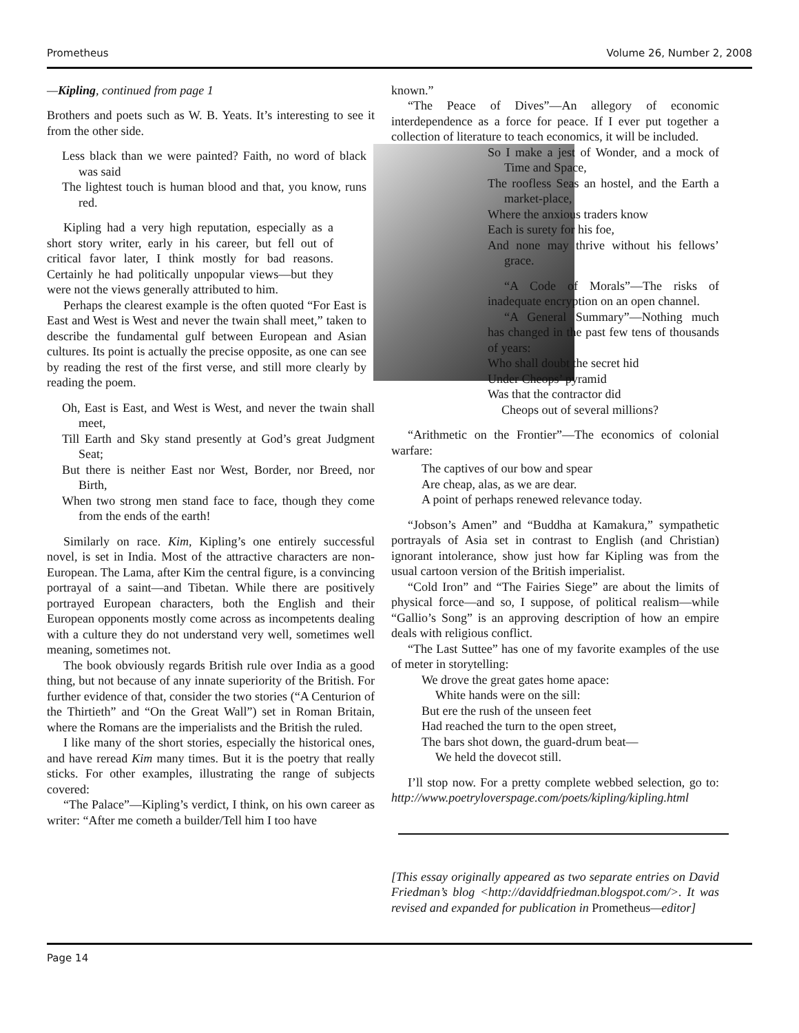Prometheus Volume 26, Number 2, 2008
—Kipling, continued from page 1
Brothers and poets such as W. B. Yeats. It’s interesting to see it from the other side.
Less black than we were painted? Faith, no word of black was said
The lightest touch is human blood and that, you know, runs red.
Kipling had a very high reputation, especially as a short story writer, early in his career, but fell out of critical favor later, I think mostly for bad reasons. Certainly he had politically unpopular views—but they were not the views generally attributed to him.
Perhaps the clearest example is the often quoted “For East is East and West is West and never the twain shall meet,” taken to describe the fundamental gulf between European and Asian cultures. Its point is actually the precise opposite, as one can see by reading the rest of the first verse, and still more clearly by reading the poem.
Oh, East is East, and West is West, and never the twain shall meet,
Till Earth and Sky stand presently at God’s great Judgment Seat;
But there is neither East nor West, Border, nor Breed, nor Birth,
When two strong men stand face to face, though they come from the ends of the earth!
Similarly on race. Kim, Kipling’s one entirely successful novel, is set in India. Most of the attractive characters are non-European. The Lama, after Kim the central figure, is a convincing portrayal of a saint—and Tibetan. While there are positively portrayed European characters, both the English and their European opponents mostly come across as incompetents dealing with a culture they do not understand very well, sometimes well meaning, sometimes not.
The book obviously regards British rule over India as a good thing, but not because of any innate superiority of the British. For further evidence of that, consider the two stories (“A Centurion of the Thirtieth” and “On the Great Wall”) set in Roman Britain, where the Romans are the imperialists and the British the ruled.
I like many of the short stories, especially the historical ones, and have reread Kim many times. But it is the poetry that really sticks. For other examples, illustrating the range of subjects covered:
“The Palace”—Kipling’s verdict, I think, on his own career as writer: “After me cometh a builder/Tell him I too have
known.”
“The Peace of Dives”—An allegory of economic interdependence as a force for peace. If I ever put together a collection of literature to teach economics, it will be included.
So I make a jest of Wonder, and a mock of Time and Space,
The roofless Seas an hostel, and the Earth a market-place,
Where the anxious traders know
Each is surety for his foe,
And none may thrive without his fellows’ grace.
“A Code of Morals”—The risks of inadequate encryption on an open channel.
“A General Summary”—Nothing much has changed in the past few tens of thousands of years:
Who shall doubt the secret hid
Under Cheops’ pyramid
Was that the contractor did
Cheops out of several millions?
“Arithmetic on the Frontier”—The economics of colonial warfare:
The captives of our bow and spear
Are cheap, alas, as we are dear.
A point of perhaps renewed relevance today.
“Jobson’s Amen” and “Buddha at Kamakura,” sympathetic portrayals of Asia set in contrast to English (and Christian) ignorant intolerance, show just how far Kipling was from the usual cartoon version of the British imperialist.
“Cold Iron” and “The Fairies Siege” are about the limits of physical force—and so, I suppose, of political realism—while “Gallio’s Song” is an approving description of how an empire deals with religious conflict.
“The Last Suttee” has one of my favorite examples of the use of meter in storytelling:
We drove the great gates home apace:
White hands were on the sill:
But ere the rush of the unseen feet
Had reached the turn to the open street,
The bars shot down, the guard-drum beat—
We held the dovecot still.
I’ll stop now. For a pretty complete webbed selection, go to: http://www.poetryloverspage.com/poets/kipling/kipling.html
[This essay originally appeared as two separate entries on David Friedman’s blog <http://daviddfriedman.blogspot.com/>. It was revised and expanded for publication in Prometheus—editor]
Page 14